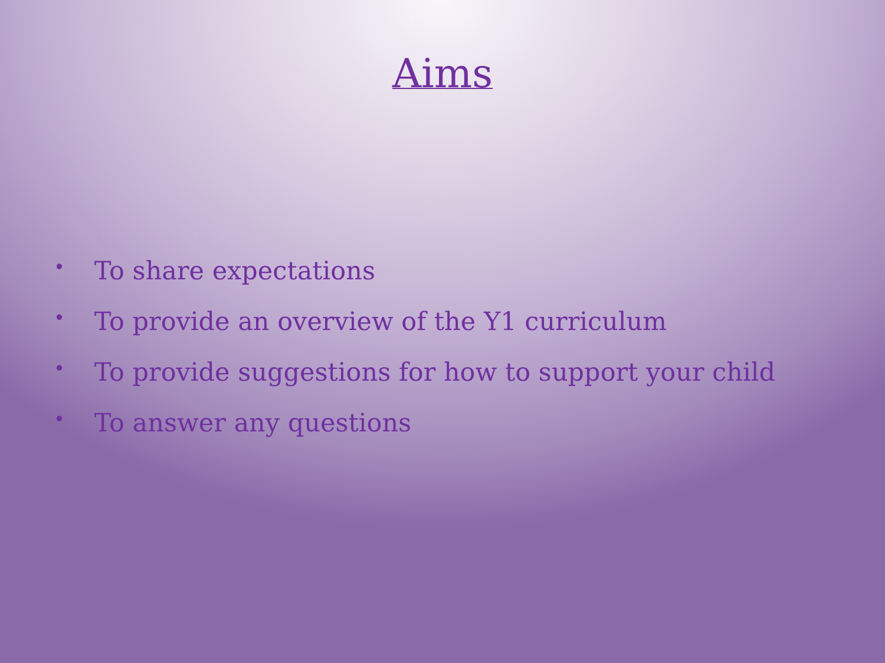Aims
• To share expectations
• To provide an overview of the Y1 curriculum
• To provide suggestions for how to support your child
• To answer any questions